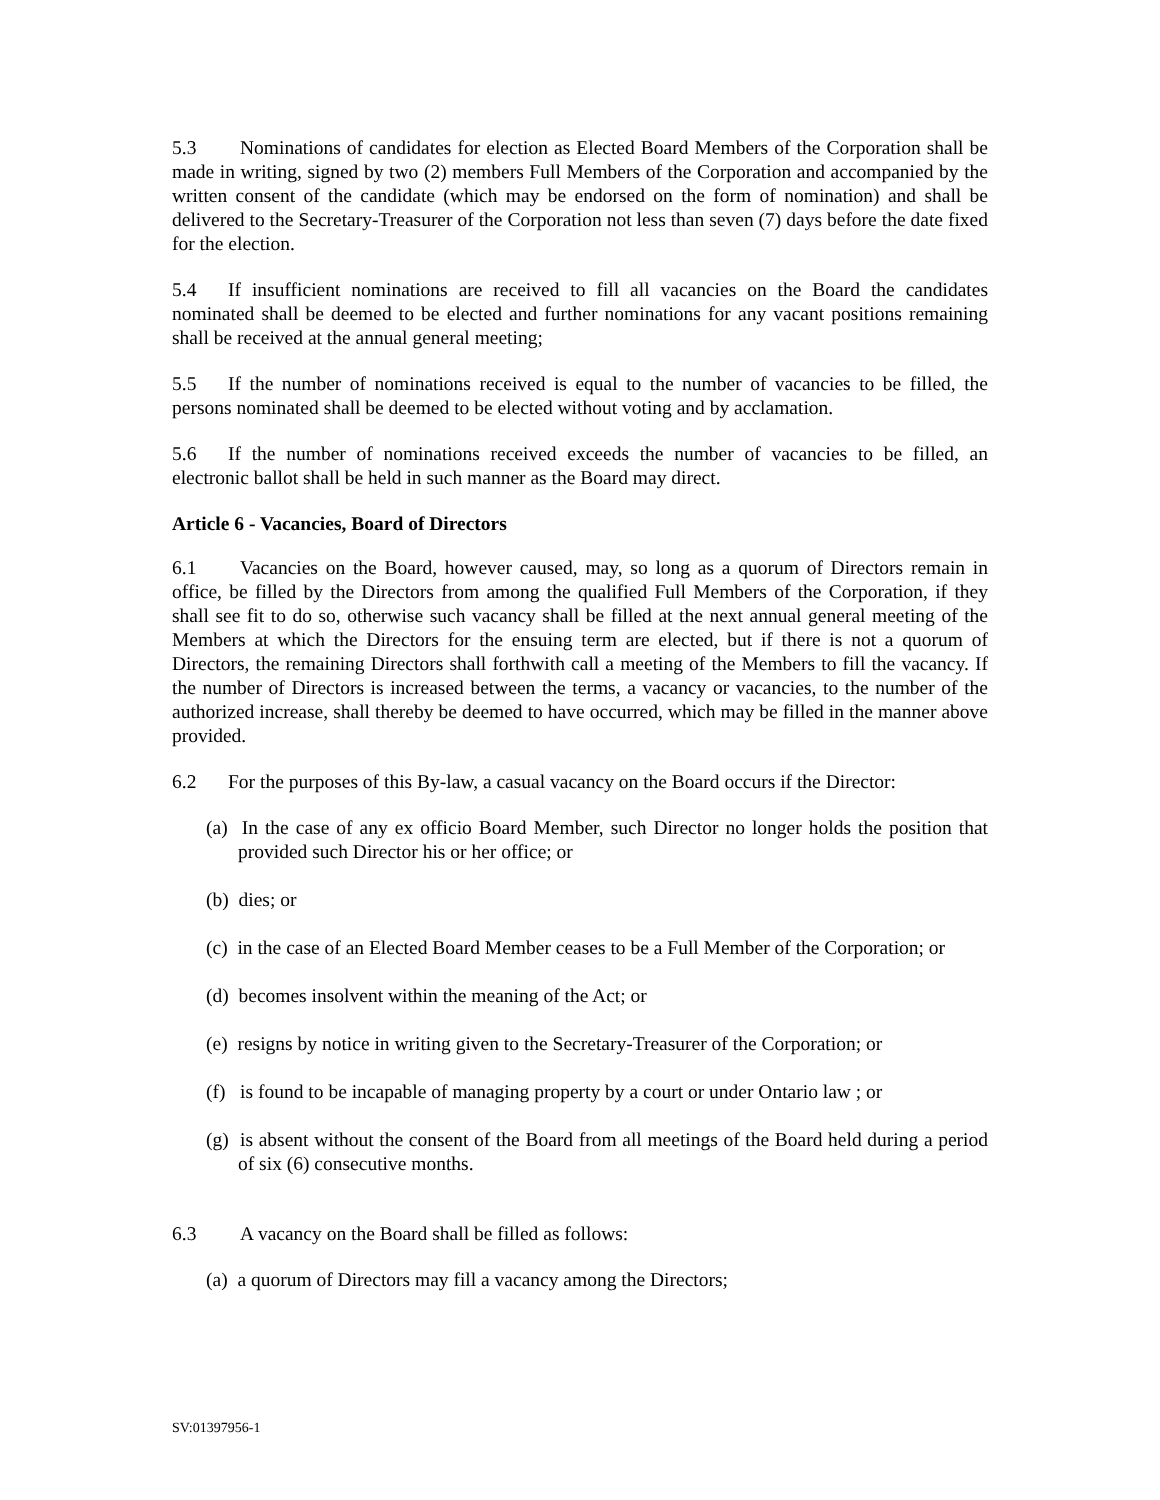5.3 Nominations of candidates for election as Elected Board Members of the Corporation shall be made in writing, signed by two (2) members Full Members of the Corporation and accompanied by the written consent of the candidate (which may be endorsed on the form of nomination) and shall be delivered to the Secretary-Treasurer of the Corporation not less than seven (7) days before the date fixed for the election.
5.4 If insufficient nominations are received to fill all vacancies on the Board the candidates nominated shall be deemed to be elected and further nominations for any vacant positions remaining shall be received at the annual general meeting;
5.5 If the number of nominations received is equal to the number of vacancies to be filled, the persons nominated shall be deemed to be elected without voting and by acclamation.
5.6 If the number of nominations received exceeds the number of vacancies to be filled, an electronic ballot shall be held in such manner as the Board may direct.
Article 6 - Vacancies, Board of Directors
6.1 Vacancies on the Board, however caused, may, so long as a quorum of Directors remain in office, be filled by the Directors from among the qualified Full Members of the Corporation, if they shall see fit to do so, otherwise such vacancy shall be filled at the next annual general meeting of the Members at which the Directors for the ensuing term are elected, but if there is not a quorum of Directors, the remaining Directors shall forthwith call a meeting of the Members to fill the vacancy. If the number of Directors is increased between the terms, a vacancy or vacancies, to the number of the authorized increase, shall thereby be deemed to have occurred, which may be filled in the manner above provided.
6.2 For the purposes of this By-law, a casual vacancy on the Board occurs if the Director:
(a) In the case of any ex officio Board Member, such Director no longer holds the position that provided such Director his or her office; or
(b) dies; or
(c) in the case of an Elected Board Member ceases to be a Full Member of the Corporation; or
(d) becomes insolvent within the meaning of the Act; or
(e) resigns by notice in writing given to the Secretary-Treasurer of the Corporation; or
(f) is found to be incapable of managing property by a court or under Ontario law ; or
(g) is absent without the consent of the Board from all meetings of the Board held during a period of six (6) consecutive months.
6.3 A vacancy on the Board shall be filled as follows:
(a) a quorum of Directors may fill a vacancy among the Directors;
SV:01397956-1